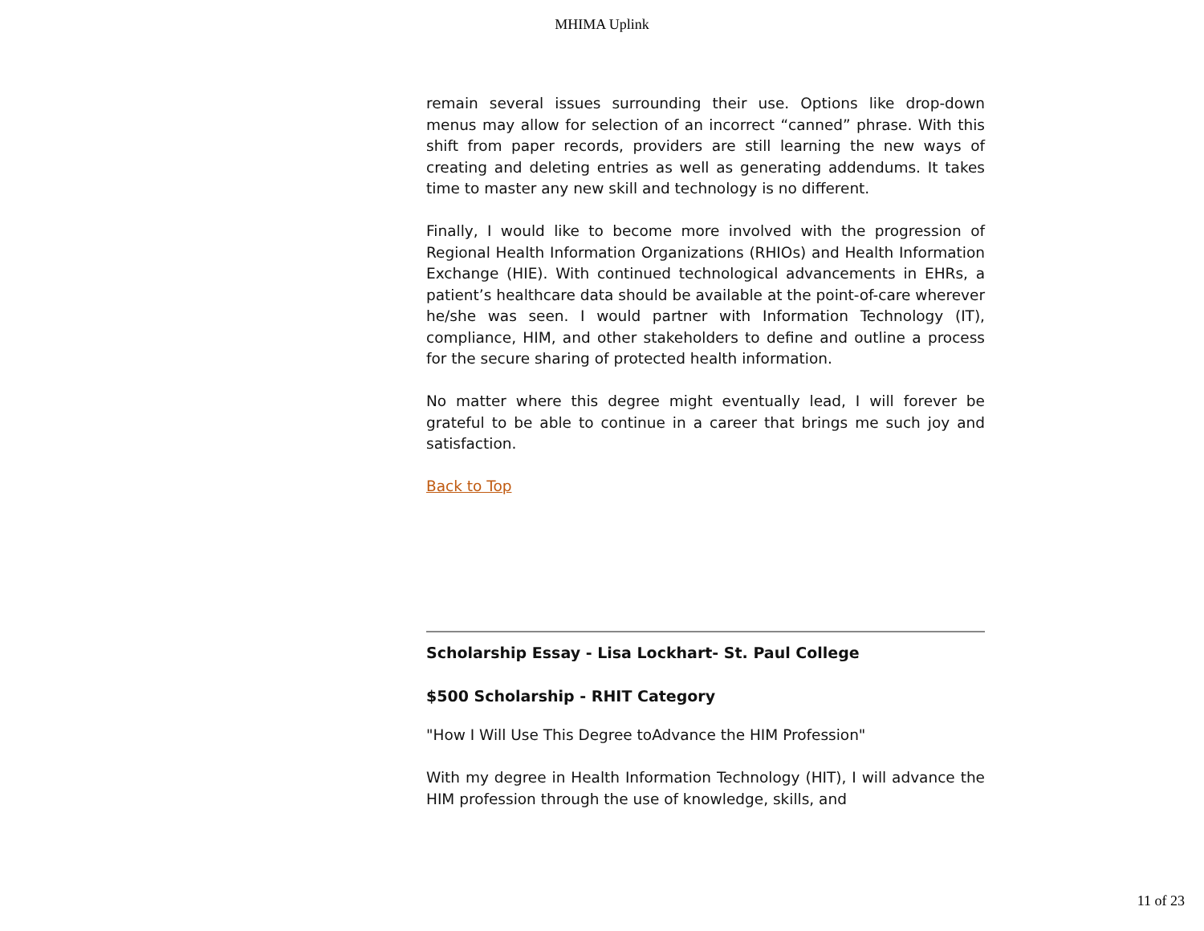MHIMA Uplink
remain several issues surrounding their use. Options like drop-down menus may allow for selection of an incorrect “canned” phrase. With this shift from paper records, providers are still learning the new ways of creating and deleting entries as well as generating addendums. It takes time to master any new skill and technology is no different.
Finally, I would like to become more involved with the progression of Regional Health Information Organizations (RHIOs) and Health Information Exchange (HIE). With continued technological advancements in EHRs, a patient’s healthcare data should be available at the point-of-care wherever he/she was seen. I would partner with Information Technology (IT), compliance, HIM, and other stakeholders to define and outline a process for the secure sharing of protected health information.
No matter where this degree might eventually lead, I will forever be grateful to be able to continue in a career that brings me such joy and satisfaction.
Back to Top
Scholarship Essay - Lisa Lockhart- St. Paul College
$500 Scholarship - RHIT Category
"How I Will Use This Degree toAdvance the HIM Profession"
With my degree in Health Information Technology (HIT), I will advance the HIM profession through the use of knowledge, skills, and
11 of 23